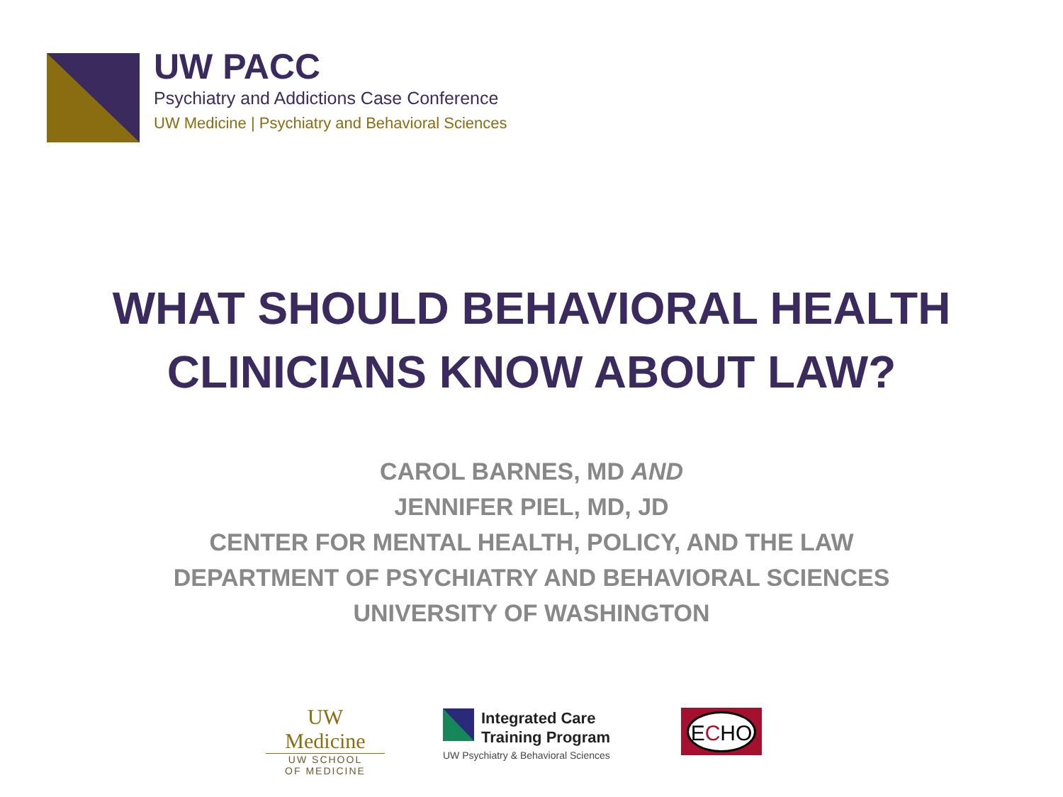UW PACC
Psychiatry and Addictions Case Conference
UW Medicine | Psychiatry and Behavioral Sciences
WHAT SHOULD BEHAVIORAL HEALTH
CLINICIANS KNOW ABOUT LAW?
CAROL BARNES, MD AND
JENNIFER PIEL, MD, JD
CENTER FOR MENTAL HEALTH, POLICY, AND THE LAW
DEPARTMENT OF PSYCHIATRY AND BEHAVIORAL SCIENCES
UNIVERSITY OF WASHINGTON
UW Medicine
UW SCHOOL
OF MEDICINE
Integrated Care
Training Program
UW Psychiatry & Behavioral Sciences
ECHO